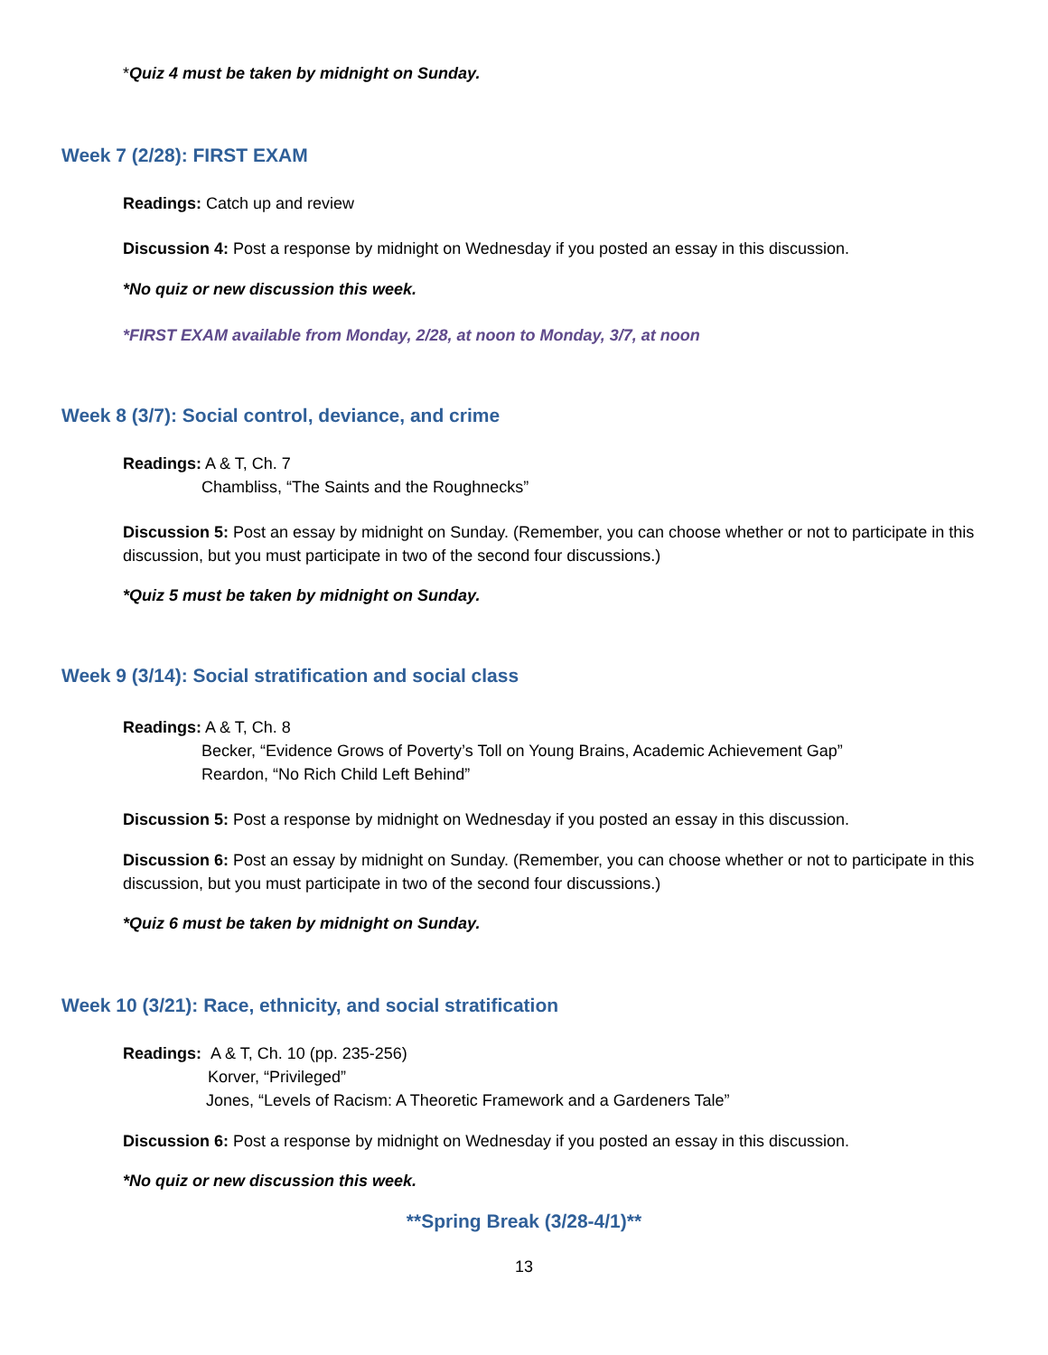*Quiz 4 must be taken by midnight on Sunday.
Week 7 (2/28): FIRST EXAM
Readings: Catch up and review
Discussion 4: Post a response by midnight on Wednesday if you posted an essay in this discussion.
*No quiz or new discussion this week.
*FIRST EXAM available from Monday, 2/28, at noon to Monday, 3/7, at noon
Week 8 (3/7): Social control, deviance, and crime
Readings: A & T, Ch. 7
Chambliss, “The Saints and the Roughnecks”
Discussion 5: Post an essay by midnight on Sunday. (Remember, you can choose whether or not to participate in this discussion, but you must participate in two of the second four discussions.)
*Quiz 5 must be taken by midnight on Sunday.
Week 9 (3/14): Social stratification and social class
Readings: A & T, Ch. 8
Becker, “Evidence Grows of Poverty’s Toll on Young Brains, Academic Achievement Gap”
Reardon, “No Rich Child Left Behind”
Discussion 5: Post a response by midnight on Wednesday if you posted an essay in this discussion.
Discussion 6: Post an essay by midnight on Sunday. (Remember, you can choose whether or not to participate in this discussion, but you must participate in two of the second four discussions.)
*Quiz 6 must be taken by midnight on Sunday.
Week 10 (3/21): Race, ethnicity, and social stratification
Readings: A & T, Ch. 10 (pp. 235-256)
Korver, “Privileged”
Jones, “Levels of Racism: A Theoretic Framework and a Gardeners Tale”
Discussion 6: Post a response by midnight on Wednesday if you posted an essay in this discussion.
*No quiz or new discussion this week.
**Spring Break (3/28-4/1)**
13